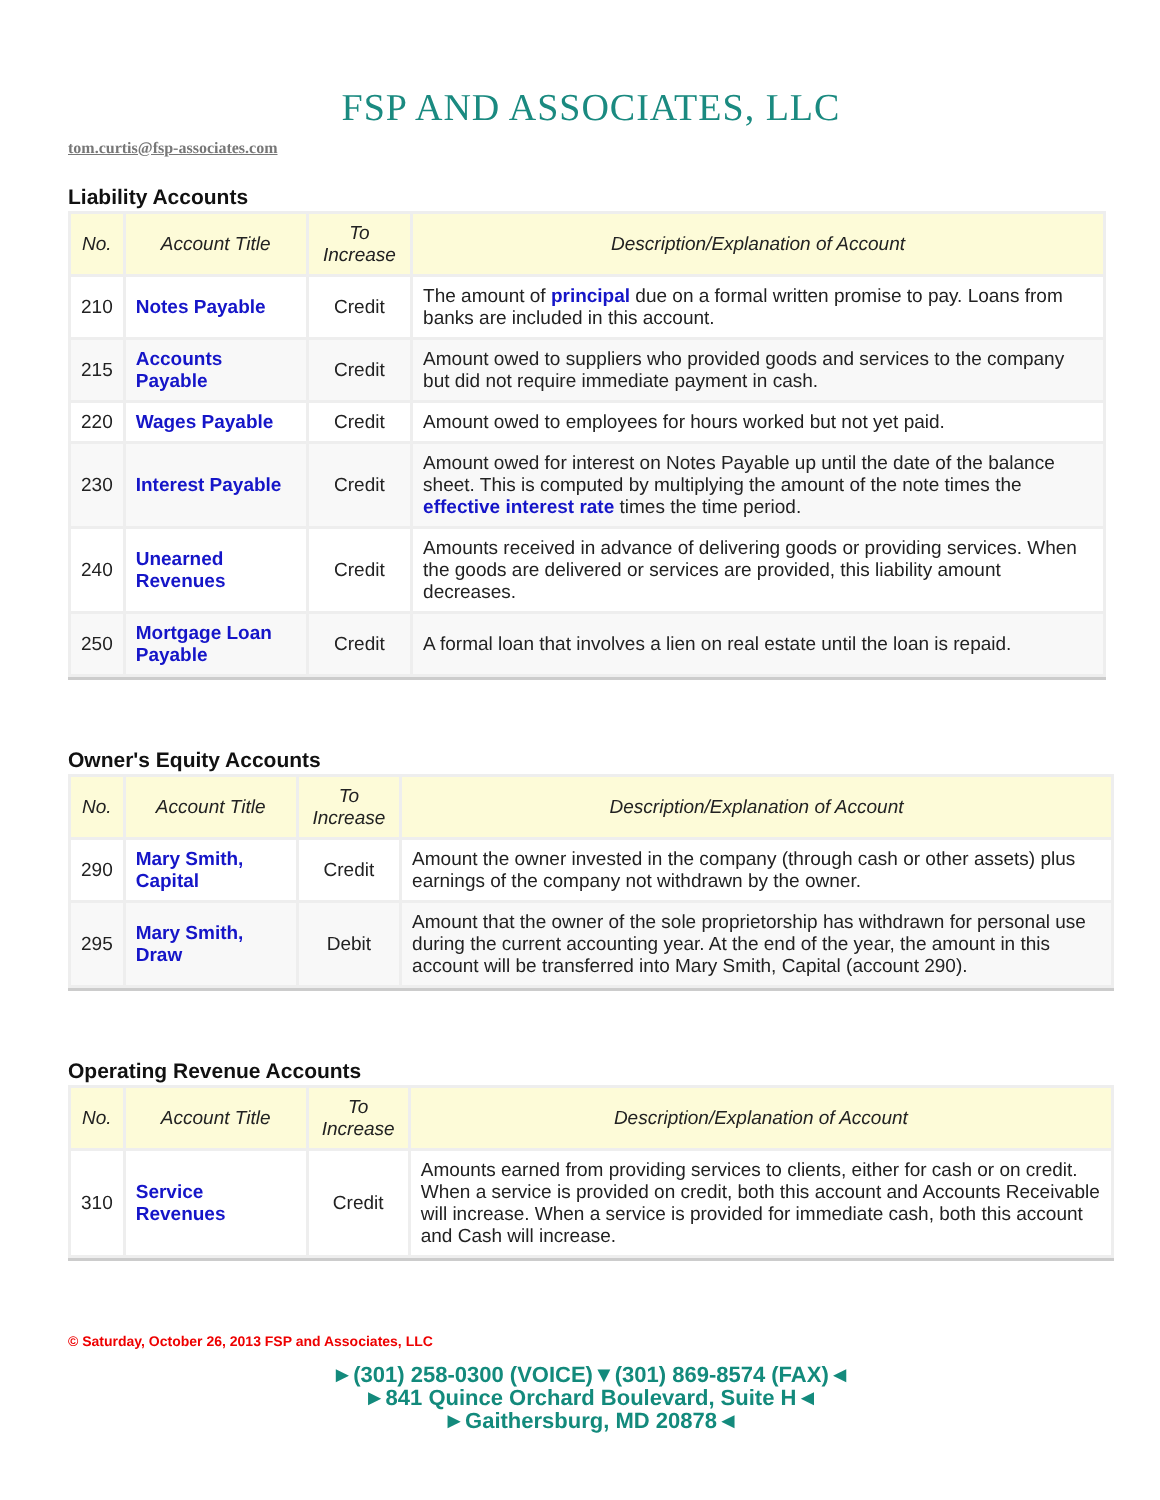FSP AND ASSOCIATES, LLC
tom.curtis@fsp-associates.com
Liability Accounts
| No. | Account Title | To Increase | Description/Explanation of Account |
| --- | --- | --- | --- |
| 210 | Notes Payable | Credit | The amount of principal due on a formal written promise to pay. Loans from banks are included in this account. |
| 215 | Accounts Payable | Credit | Amount owed to suppliers who provided goods and services to the company but did not require immediate payment in cash. |
| 220 | Wages Payable | Credit | Amount owed to employees for hours worked but not yet paid. |
| 230 | Interest Payable | Credit | Amount owed for interest on Notes Payable up until the date of the balance sheet. This is computed by multiplying the amount of the note times the effective interest rate times the time period. |
| 240 | Unearned Revenues | Credit | Amounts received in advance of delivering goods or providing services. When the goods are delivered or services are provided, this liability amount decreases. |
| 250 | Mortgage Loan Payable | Credit | A formal loan that involves a lien on real estate until the loan is repaid. |
Owner's Equity Accounts
| No. | Account Title | To Increase | Description/Explanation of Account |
| --- | --- | --- | --- |
| 290 | Mary Smith, Capital | Credit | Amount the owner invested in the company (through cash or other assets) plus earnings of the company not withdrawn by the owner. |
| 295 | Mary Smith, Draw | Debit | Amount that the owner of the sole proprietorship has withdrawn for personal use during the current accounting year. At the end of the year, the amount in this account will be transferred into Mary Smith, Capital (account 290). |
Operating Revenue Accounts
| No. | Account Title | To Increase | Description/Explanation of Account |
| --- | --- | --- | --- |
| 310 | Service Revenues | Credit | Amounts earned from providing services to clients, either for cash or on credit. When a service is provided on credit, both this account and Accounts Receivable will increase. When a service is provided for immediate cash, both this account and Cash will increase. |
© Saturday, October 26, 2013 FSP and Associates, LLC
►(301) 258-0300 (VOICE)▼(301) 869-8574 (FAX)◄
►841 Quince Orchard Boulevard, Suite H◄
►Gaithersburg, MD 20878◄